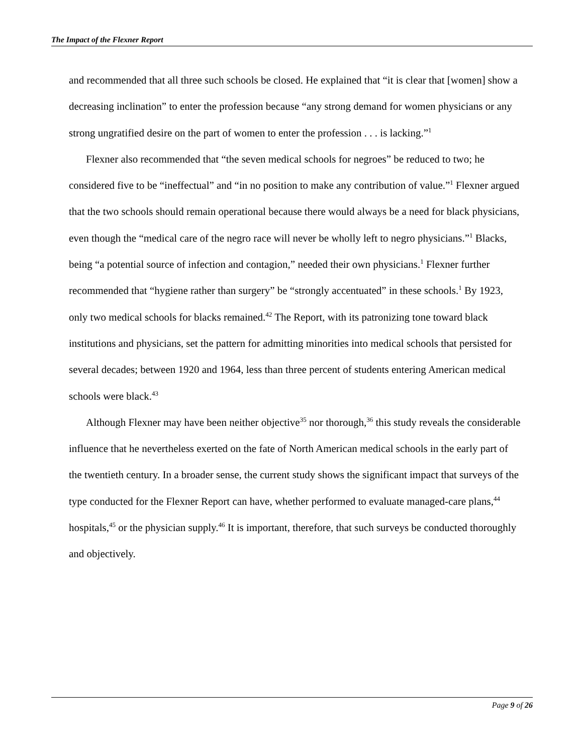The Impact of the Flexner Report
and recommended that all three such schools be closed. He explained that “it is clear that [women] show a decreasing inclination” to enter the profession because “any strong demand for women physicians or any strong ungratified desire on the part of women to enter the profession . . . is lacking.”<sup>1</sup>
Flexner also recommended that “the seven medical schools for negroes” be reduced to two; he considered five to be “ineffectual” and “in no position to make any contribution of value.”<sup>1</sup> Flexner argued that the two schools should remain operational because there would always be a need for black physicians, even though the “medical care of the negro race will never be wholly left to negro physicians.”<sup>1</sup> Blacks, being “a potential source of infection and contagion,” needed their own physicians.<sup>1</sup> Flexner further recommended that “hygiene rather than surgery” be “strongly accentuated” in these schools.<sup>1</sup> By 1923, only two medical schools for blacks remained.<sup>42</sup> The Report, with its patronizing tone toward black institutions and physicians, set the pattern for admitting minorities into medical schools that persisted for several decades; between 1920 and 1964, less than three percent of students entering American medical schools were black.<sup>43</sup>
Although Flexner may have been neither objective<sup>35</sup> nor thorough,<sup>36</sup> this study reveals the considerable influence that he nevertheless exerted on the fate of North American medical schools in the early part of the twentieth century. In a broader sense, the current study shows the significant impact that surveys of the type conducted for the Flexner Report can have, whether performed to evaluate managed-care plans,<sup>44</sup> hospitals,<sup>45</sup> or the physician supply.<sup>46</sup> It is important, therefore, that such surveys be conducted thoroughly and objectively.
Page 9 of 26